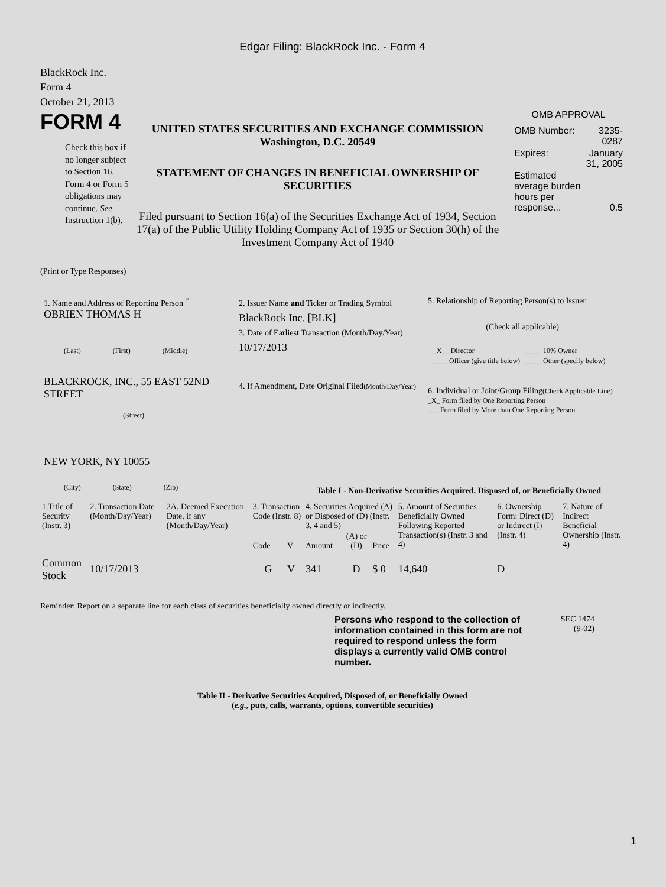Edgar Filing: BlackRock Inc. - Form 4
BlackRock Inc.
Form 4
October 21, 2013
FORM 4
Check this box if no longer subject to Section 16. Form 4 or Form 5 obligations may continue. See Instruction 1(b).
UNITED STATES SECURITIES AND EXCHANGE COMMISSION
Washington, D.C. 20549
STATEMENT OF CHANGES IN BENEFICIAL OWNERSHIP OF SECURITIES
Filed pursuant to Section 16(a) of the Securities Exchange Act of 1934, Section 17(a) of the Public Utility Holding Company Act of 1935 or Section 30(h) of the Investment Company Act of 1940
OMB APPROVAL
| OMB Number: | 3235-0287 |
| Expires: | January 31, 2005 |
| Estimated average burden hours per response... | 0.5 |
(Print or Type Responses)
1. Name and Address of Reporting Person <sup>*</sup>
OBRIEN THOMAS H
(Last) (First) (Middle)
BLACKROCK, INC., 55 EAST 52ND STREET
(Street)
NEW YORK, NY 10055
(City) (State) (Zip)
2. Issuer Name and Ticker or Trading Symbol
BlackRock Inc. [BLK]
3. Date of Earliest Transaction (Month/Day/Year)
10/17/2013
4. If Amendment, Date Original Filed(Month/Day/Year)
5. Relationship of Reporting Person(s) to Issuer
(Check all applicable)
| __X__ Director | _____ 10% Owner |
| _____ Officer (give title below) | _____ Other (specify below) |
6. Individual or Joint/Group Filing(Check Applicable Line)
_X_ Form filed by One Reporting Person
___ Form filed by More than One Reporting Person
Table I - Non-Derivative Securities Acquired, Disposed of, or Beneficially Owned
| 1.Title of Security (Instr. 3) | 2. Transaction Date (Month/Day/Year) | 2A. Deemed Execution Date, if any (Month/Day/Year) | 3. Transaction Code (Instr. 8) | | 4. Securities Acquired (A) or Disposed of (D) (Instr. 3, 4 and 5) | | | 5. Amount of Securities Beneficially Owned Following Reported Transaction(s) (Instr. 3 and 4) | 6. Ownership Form: Direct (D) or Indirect (I) (Instr. 4) | 7. Nature of Indirect Beneficial Ownership (Instr. 4) |
| --- | --- | --- | --- | --- | --- | --- | --- | --- | --- | --- |
| | | | Code | V | Amount | (A) or (D) | Price | | | |
| Common Stock | 10/17/2013 | | G | V | 341 | D | $ 0 | 14,640 | D | |
Reminder: Report on a separate line for each class of securities beneficially owned directly or indirectly.
Persons who respond to the collection of information contained in this form are not required to respond unless the form displays a currently valid OMB control number.
SEC 1474
(9-02)
Table II - Derivative Securities Acquired, Disposed of, or Beneficially Owned
(e.g., puts, calls, warrants, options, convertible securities)
1